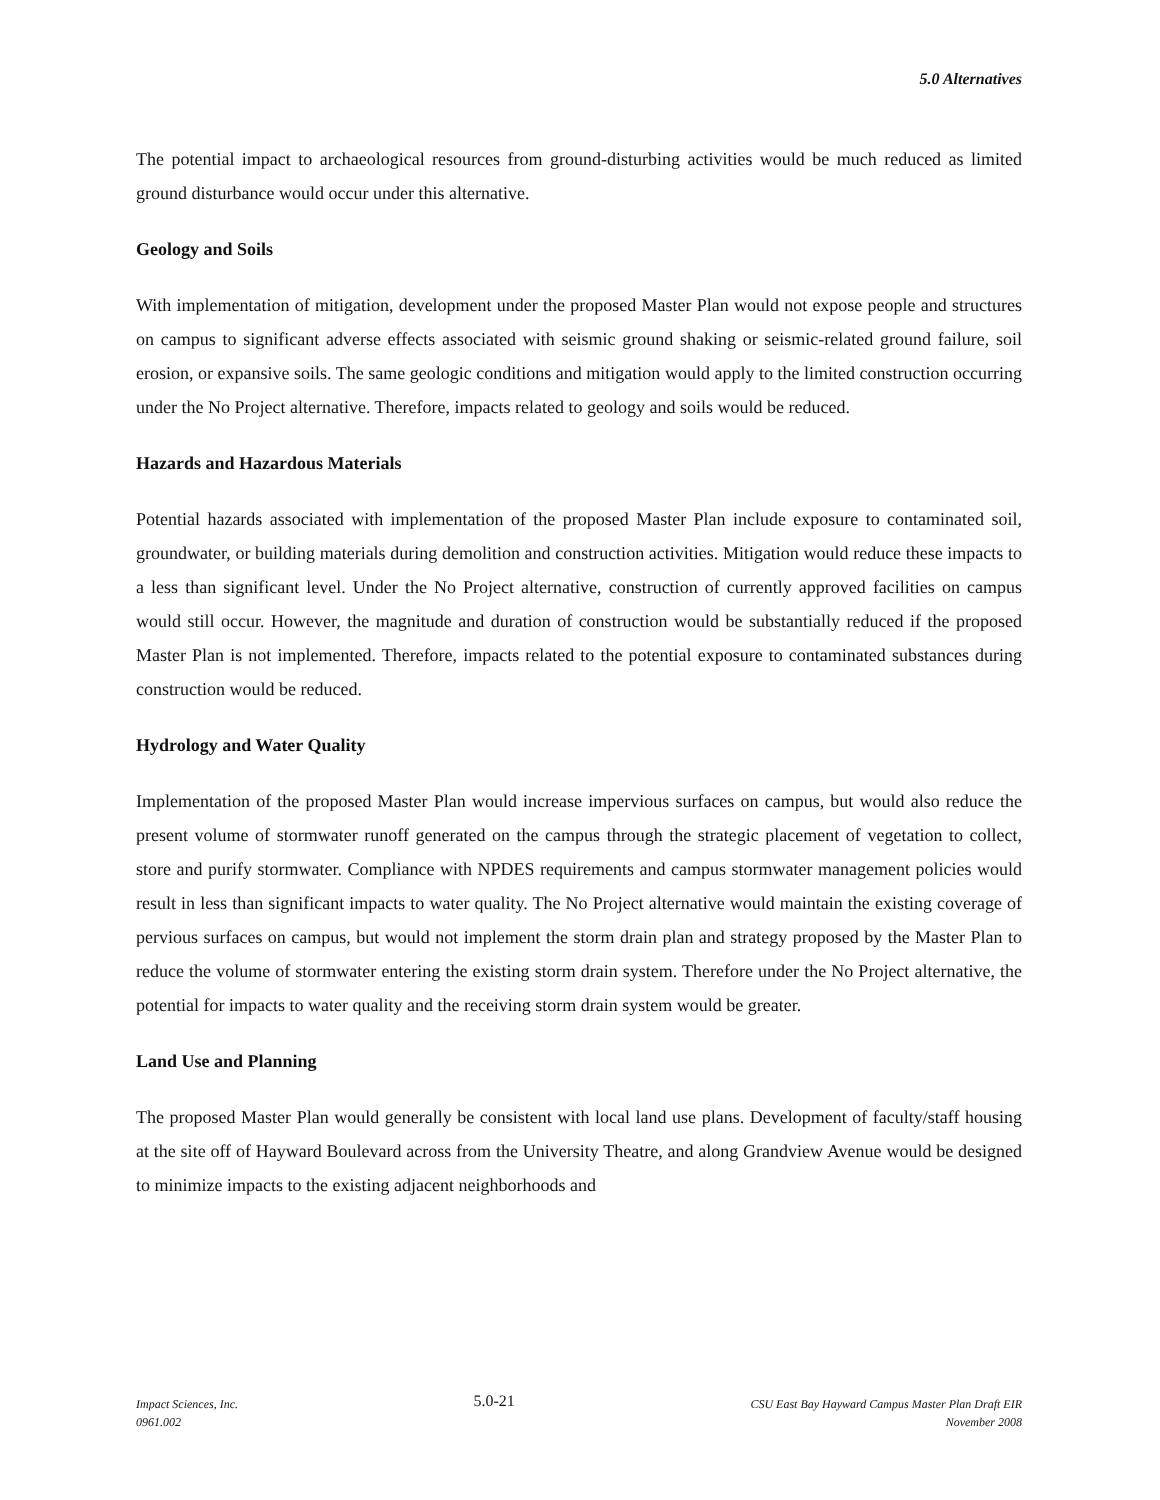5.0 Alternatives
The potential impact to archaeological resources from ground-disturbing activities would be much reduced as limited ground disturbance would occur under this alternative.
Geology and Soils
With implementation of mitigation, development under the proposed Master Plan would not expose people and structures on campus to significant adverse effects associated with seismic ground shaking or seismic-related ground failure, soil erosion, or expansive soils. The same geologic conditions and mitigation would apply to the limited construction occurring under the No Project alternative. Therefore, impacts related to geology and soils would be reduced.
Hazards and Hazardous Materials
Potential hazards associated with implementation of the proposed Master Plan include exposure to contaminated soil, groundwater, or building materials during demolition and construction activities. Mitigation would reduce these impacts to a less than significant level. Under the No Project alternative, construction of currently approved facilities on campus would still occur. However, the magnitude and duration of construction would be substantially reduced if the proposed Master Plan is not implemented. Therefore, impacts related to the potential exposure to contaminated substances during construction would be reduced.
Hydrology and Water Quality
Implementation of the proposed Master Plan would increase impervious surfaces on campus, but would also reduce the present volume of stormwater runoff generated on the campus through the strategic placement of vegetation to collect, store and purify stormwater. Compliance with NPDES requirements and campus stormwater management policies would result in less than significant impacts to water quality. The No Project alternative would maintain the existing coverage of pervious surfaces on campus, but would not implement the storm drain plan and strategy proposed by the Master Plan to reduce the volume of stormwater entering the existing storm drain system. Therefore under the No Project alternative, the potential for impacts to water quality and the receiving storm drain system would be greater.
Land Use and Planning
The proposed Master Plan would generally be consistent with local land use plans. Development of faculty/staff housing at the site off of Hayward Boulevard across from the University Theatre, and along Grandview Avenue would be designed to minimize impacts to the existing adjacent neighborhoods and
Impact Sciences, Inc.
0961.002
5.0-21
CSU East Bay Hayward Campus Master Plan Draft EIR
November 2008